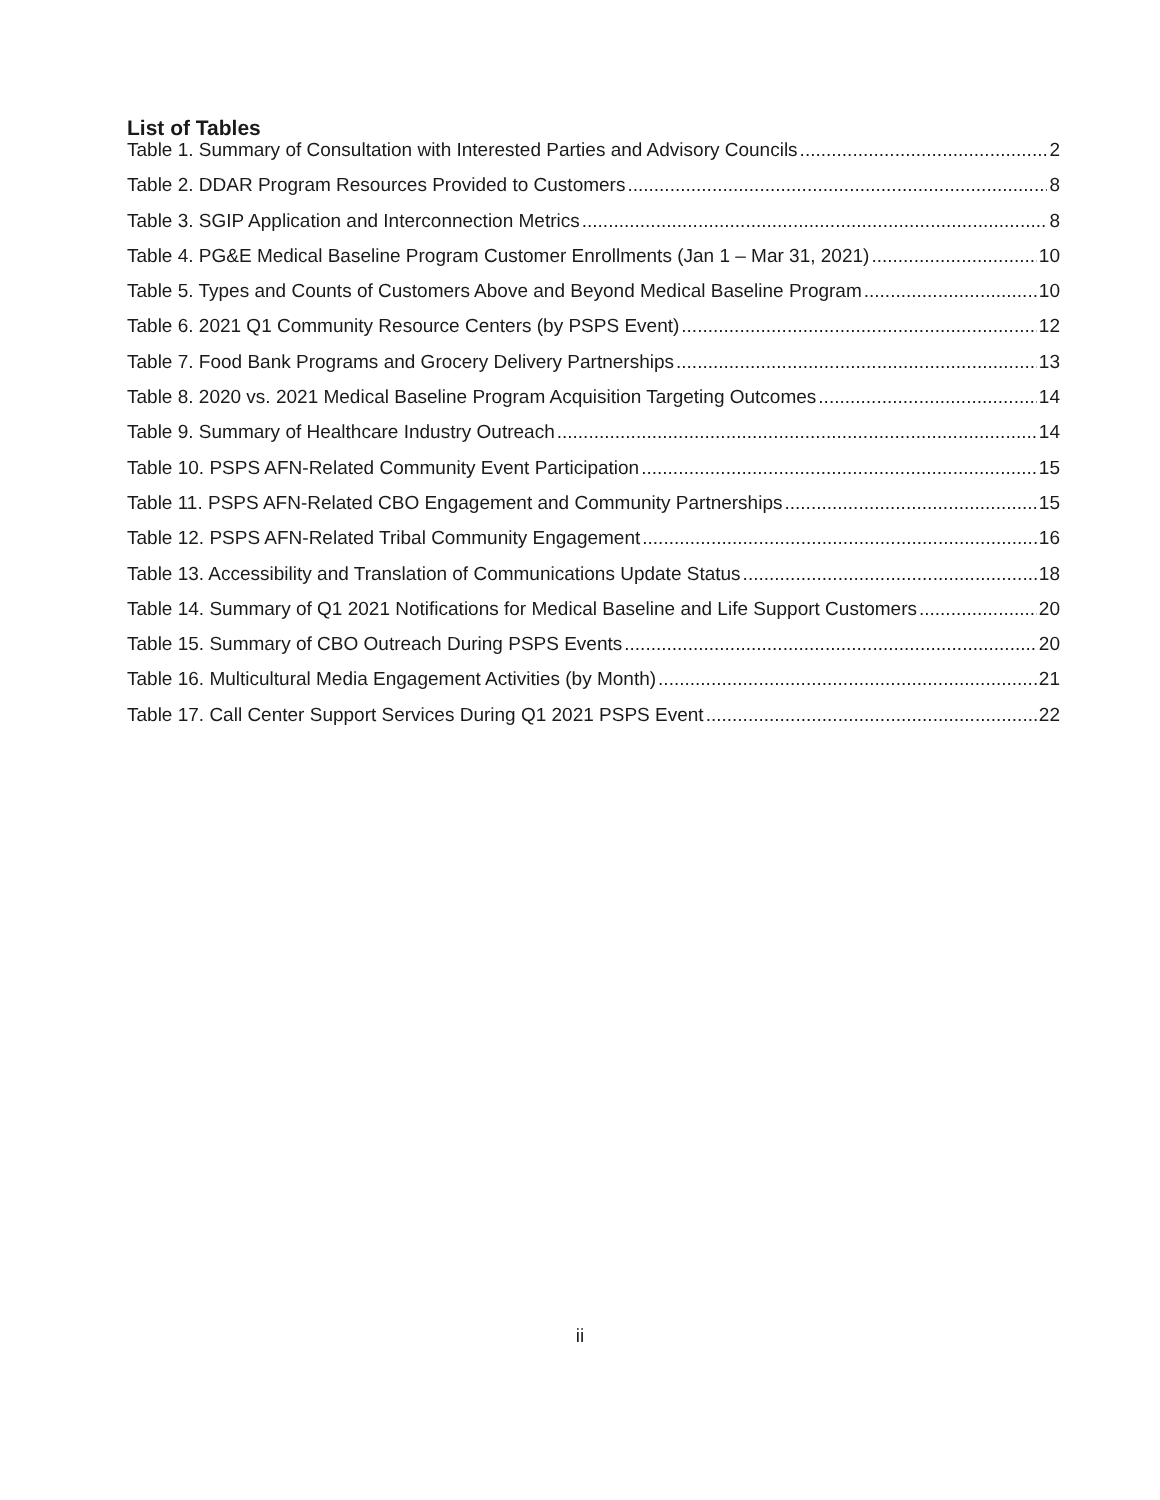List of Tables
Table 1. Summary of Consultation with Interested Parties and Advisory Councils 2
Table 2. DDAR Program Resources Provided to Customers 8
Table 3. SGIP Application and Interconnection Metrics 8
Table 4. PG&E Medical Baseline Program Customer Enrollments (Jan 1 – Mar 31, 2021) 10
Table 5. Types and Counts of Customers Above and Beyond Medical Baseline Program 10
Table 6. 2021 Q1 Community Resource Centers (by PSPS Event) 12
Table 7. Food Bank Programs and Grocery Delivery Partnerships 13
Table 8. 2020 vs. 2021 Medical Baseline Program Acquisition Targeting Outcomes 14
Table 9. Summary of Healthcare Industry Outreach 14
Table 10. PSPS AFN-Related Community Event Participation 15
Table 11. PSPS AFN-Related CBO Engagement and Community Partnerships 15
Table 12. PSPS AFN-Related Tribal Community Engagement 16
Table 13. Accessibility and Translation of Communications Update Status 18
Table 14. Summary of Q1 2021 Notifications for Medical Baseline and Life Support Customers 20
Table 15. Summary of CBO Outreach During PSPS Events 20
Table 16. Multicultural Media Engagement Activities (by Month) 21
Table 17. Call Center Support Services During Q1 2021 PSPS Event 22
ii